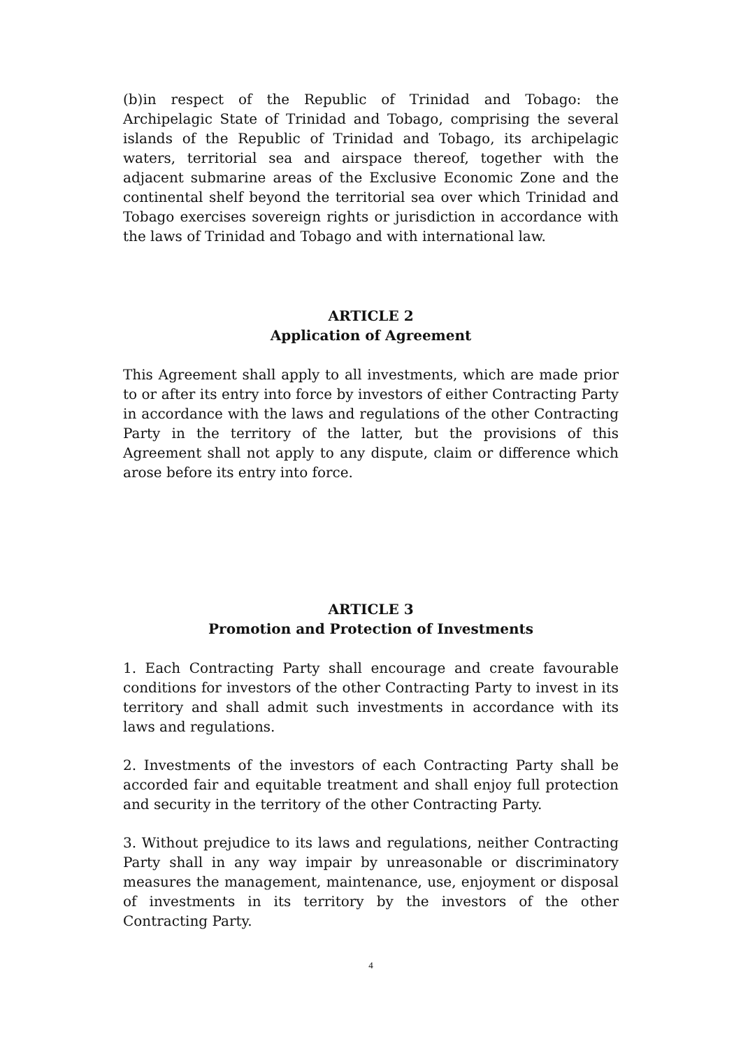(b)in respect of the Republic of Trinidad and Tobago: the Archipelagic State of Trinidad and Tobago, comprising the several islands of the Republic of Trinidad and Tobago, its archipelagic waters, territorial sea and airspace thereof, together with the adjacent submarine areas of the Exclusive Economic Zone and the continental shelf beyond the territorial sea over which Trinidad and Tobago exercises sovereign rights or jurisdiction in accordance with the laws of Trinidad and Tobago and with international law.
ARTICLE 2
Application of Agreement
This Agreement shall apply to all investments, which are made prior to or after its entry into force by investors of either Contracting Party in accordance with the laws and regulations of the other Contracting Party in the territory of the latter, but the provisions of this Agreement shall not apply to any dispute, claim or difference which arose before its entry into force.
ARTICLE 3
Promotion and Protection of Investments
1. Each Contracting Party shall encourage and create favourable conditions for investors of the other Contracting Party to invest in its territory and shall admit such investments in accordance with its laws and regulations.
2. Investments of the investors of each Contracting Party shall be accorded fair and equitable treatment and shall enjoy full protection and security in the territory of the other Contracting Party.
3. Without prejudice to its laws and regulations, neither Contracting Party shall in any way impair by unreasonable or discriminatory measures the management, maintenance, use, enjoyment or disposal of investments in its territory by the investors of the other Contracting Party.
4